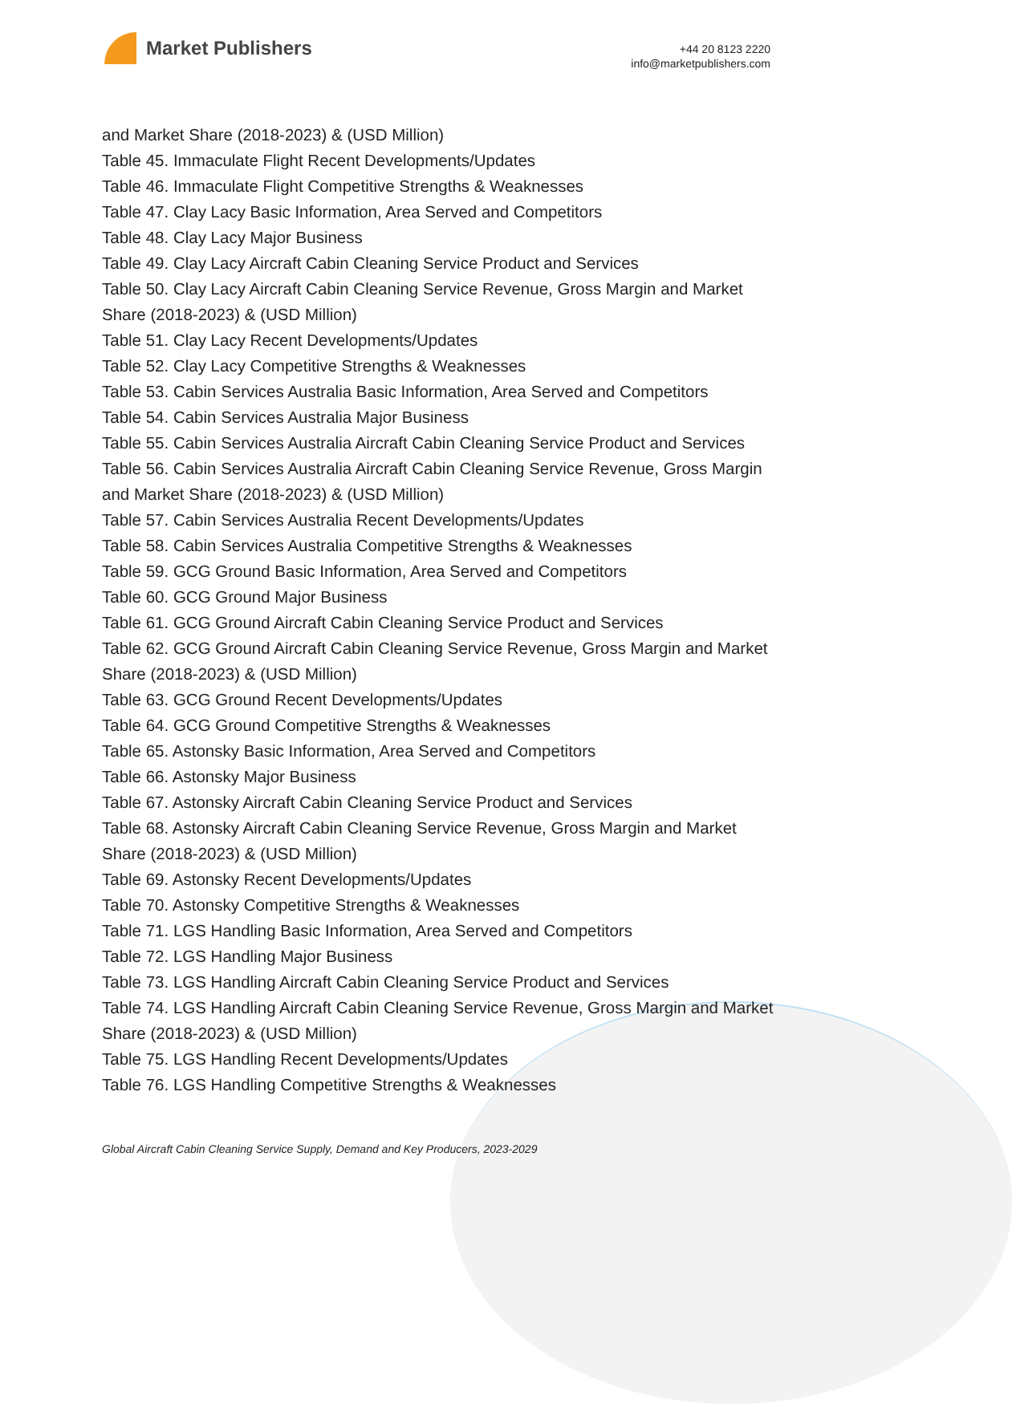Market Publishers
+44 20 8123 2220
info@marketpublishers.com
and Market Share (2018-2023) & (USD Million)
Table 45. Immaculate Flight Recent Developments/Updates
Table 46. Immaculate Flight Competitive Strengths & Weaknesses
Table 47. Clay Lacy Basic Information, Area Served and Competitors
Table 48. Clay Lacy Major Business
Table 49. Clay Lacy Aircraft Cabin Cleaning Service Product and Services
Table 50. Clay Lacy Aircraft Cabin Cleaning Service Revenue, Gross Margin and Market Share (2018-2023) & (USD Million)
Table 51. Clay Lacy Recent Developments/Updates
Table 52. Clay Lacy Competitive Strengths & Weaknesses
Table 53. Cabin Services Australia Basic Information, Area Served and Competitors
Table 54. Cabin Services Australia Major Business
Table 55. Cabin Services Australia Aircraft Cabin Cleaning Service Product and Services
Table 56. Cabin Services Australia Aircraft Cabin Cleaning Service Revenue, Gross Margin and Market Share (2018-2023) & (USD Million)
Table 57. Cabin Services Australia Recent Developments/Updates
Table 58. Cabin Services Australia Competitive Strengths & Weaknesses
Table 59. GCG Ground Basic Information, Area Served and Competitors
Table 60. GCG Ground Major Business
Table 61. GCG Ground Aircraft Cabin Cleaning Service Product and Services
Table 62. GCG Ground Aircraft Cabin Cleaning Service Revenue, Gross Margin and Market Share (2018-2023) & (USD Million)
Table 63. GCG Ground Recent Developments/Updates
Table 64. GCG Ground Competitive Strengths & Weaknesses
Table 65. Astonsky Basic Information, Area Served and Competitors
Table 66. Astonsky Major Business
Table 67. Astonsky Aircraft Cabin Cleaning Service Product and Services
Table 68. Astonsky Aircraft Cabin Cleaning Service Revenue, Gross Margin and Market Share (2018-2023) & (USD Million)
Table 69. Astonsky Recent Developments/Updates
Table 70. Astonsky Competitive Strengths & Weaknesses
Table 71. LGS Handling Basic Information, Area Served and Competitors
Table 72. LGS Handling Major Business
Table 73. LGS Handling Aircraft Cabin Cleaning Service Product and Services
Table 74. LGS Handling Aircraft Cabin Cleaning Service Revenue, Gross Margin and Market Share (2018-2023) & (USD Million)
Table 75. LGS Handling Recent Developments/Updates
Table 76. LGS Handling Competitive Strengths & Weaknesses
Global Aircraft Cabin Cleaning Service Supply, Demand and Key Producers, 2023-2029